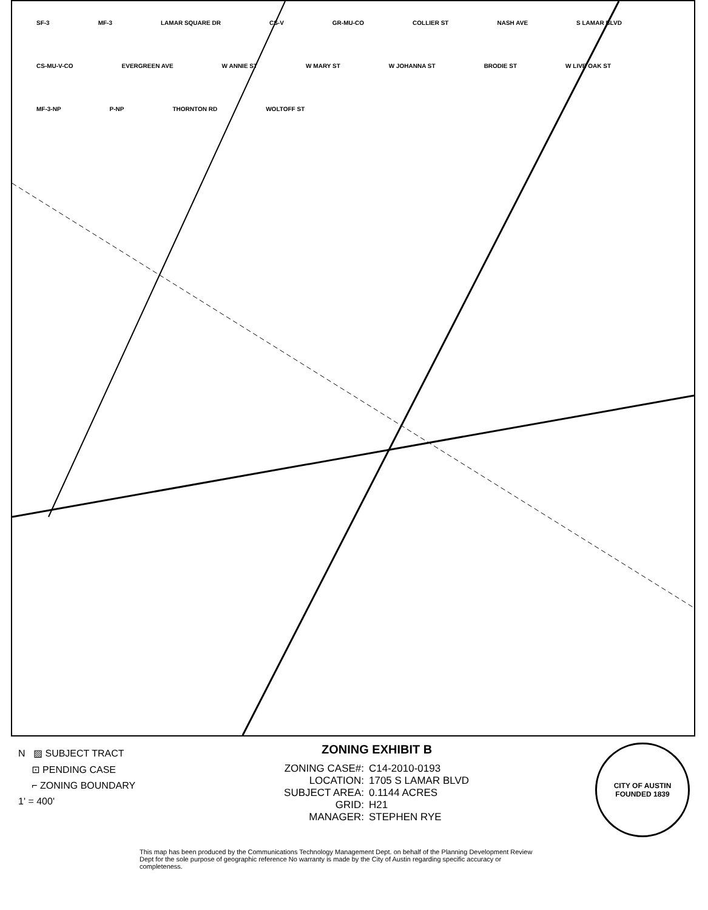SF-3 MF-3 LAMAR SQUARE DR CS-V GR-MU-CO COLLIER ST NASH AVE S LAMAR BLVD CS-MU-V-CO EVERGREEN AVE W ANNIE ST W MARY ST W JOHANNA ST BRODIE ST W LIVE OAK ST MF-3-NP P-NP THORNTON RD WOLTOFF ST
N ▨ SUBJECT TRACT
⊡ PENDING CASE
⌐ ZONING BOUNDARY
1' = 400'
ZONING EXHIBIT B
ZONING CASE#: C14-2010-0193
LOCATION: 1705 S LAMAR BLVD
SUBJECT AREA: 0.1144 ACRES
GRID: H21
MANAGER: STEPHEN RYE
CITY OF AUSTIN
FOUNDED 1839
This map has been produced by the Communications Technology Management Dept. on behalf of the Planning Development Review Dept for the sole purpose of geographic reference No warranty is made by the City of Austin regarding specific accuracy or completeness.